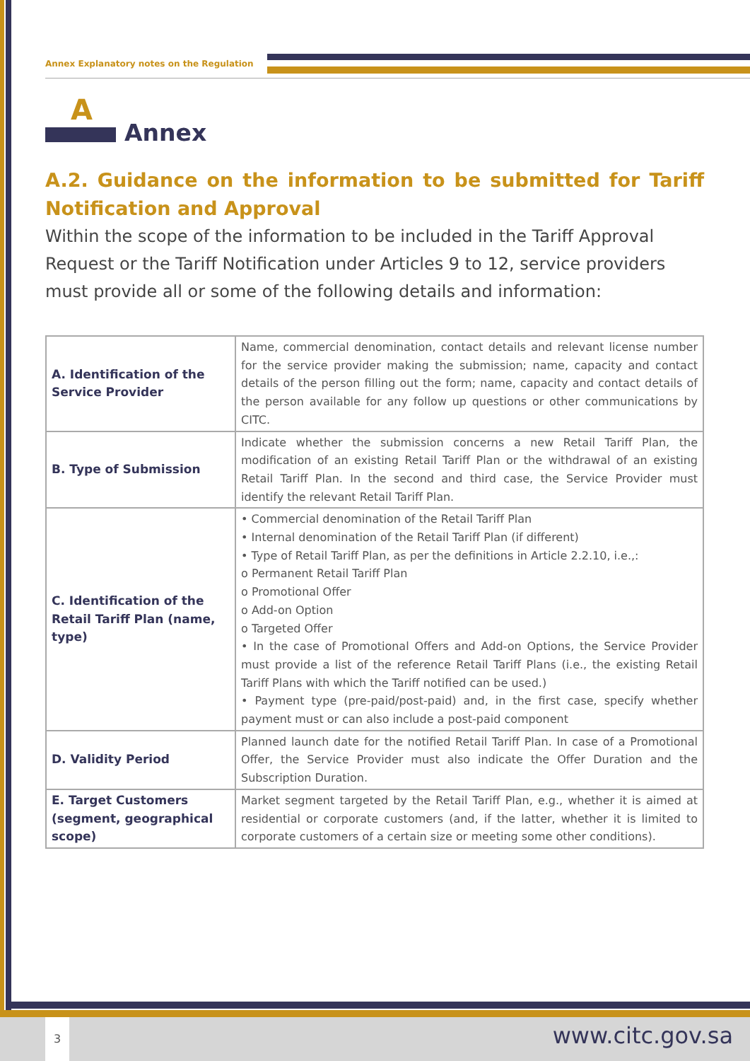Annex Explanatory notes on the Regulation
A
Annex
A.2. Guidance on the information to be submitted for Tariff Notification and Approval
Within the scope of the information to be included in the Tariff Approval Request or the Tariff Notification under Articles 9 to 12, service providers must provide all or some of the following details and information:
| A. Identification of the Service Provider | Name, commercial denomination, contact details and relevant license number for the service provider making the submission; name, capacity and contact details of the person filling out the form; name, capacity and contact details of the person available for any follow up questions or other communications by CITC. |
| B. Type of Submission | Indicate whether the submission concerns a new Retail Tariff Plan, the modification of an existing Retail Tariff Plan or the withdrawal of an existing Retail Tariff Plan. In the second and third case, the Service Provider must identify the relevant Retail Tariff Plan. |
| C. Identification of the Retail Tariff Plan (name, type) | • Commercial denomination of the Retail Tariff Plan • Internal denomination of the Retail Tariff Plan (if different) • Type of Retail Tariff Plan, as per the definitions in Article 2.2.10, i.e.,: o Permanent Retail Tariff Plan o Promotional Offer o Add-on Option o Targeted Offer • In the case of Promotional Offers and Add-on Options, the Service Provider must provide a list of the reference Retail Tariff Plans (i.e., the existing Retail Tariff Plans with which the Tariff notified can be used.) • Payment type (pre-paid/post-paid) and, in the first case, specify whether payment must or can also include a post-paid component |
| D. Validity Period | Planned launch date for the notified Retail Tariff Plan. In case of a Promotional Offer, the Service Provider must also indicate the Offer Duration and the Subscription Duration. |
| E. Target Customers (segment, geographical scope) | Market segment targeted by the Retail Tariff Plan, e.g., whether it is aimed at residential or corporate customers (and, if the latter, whether it is limited to corporate customers of a certain size or meeting some other conditions). |
3 www.citc.gov.sa